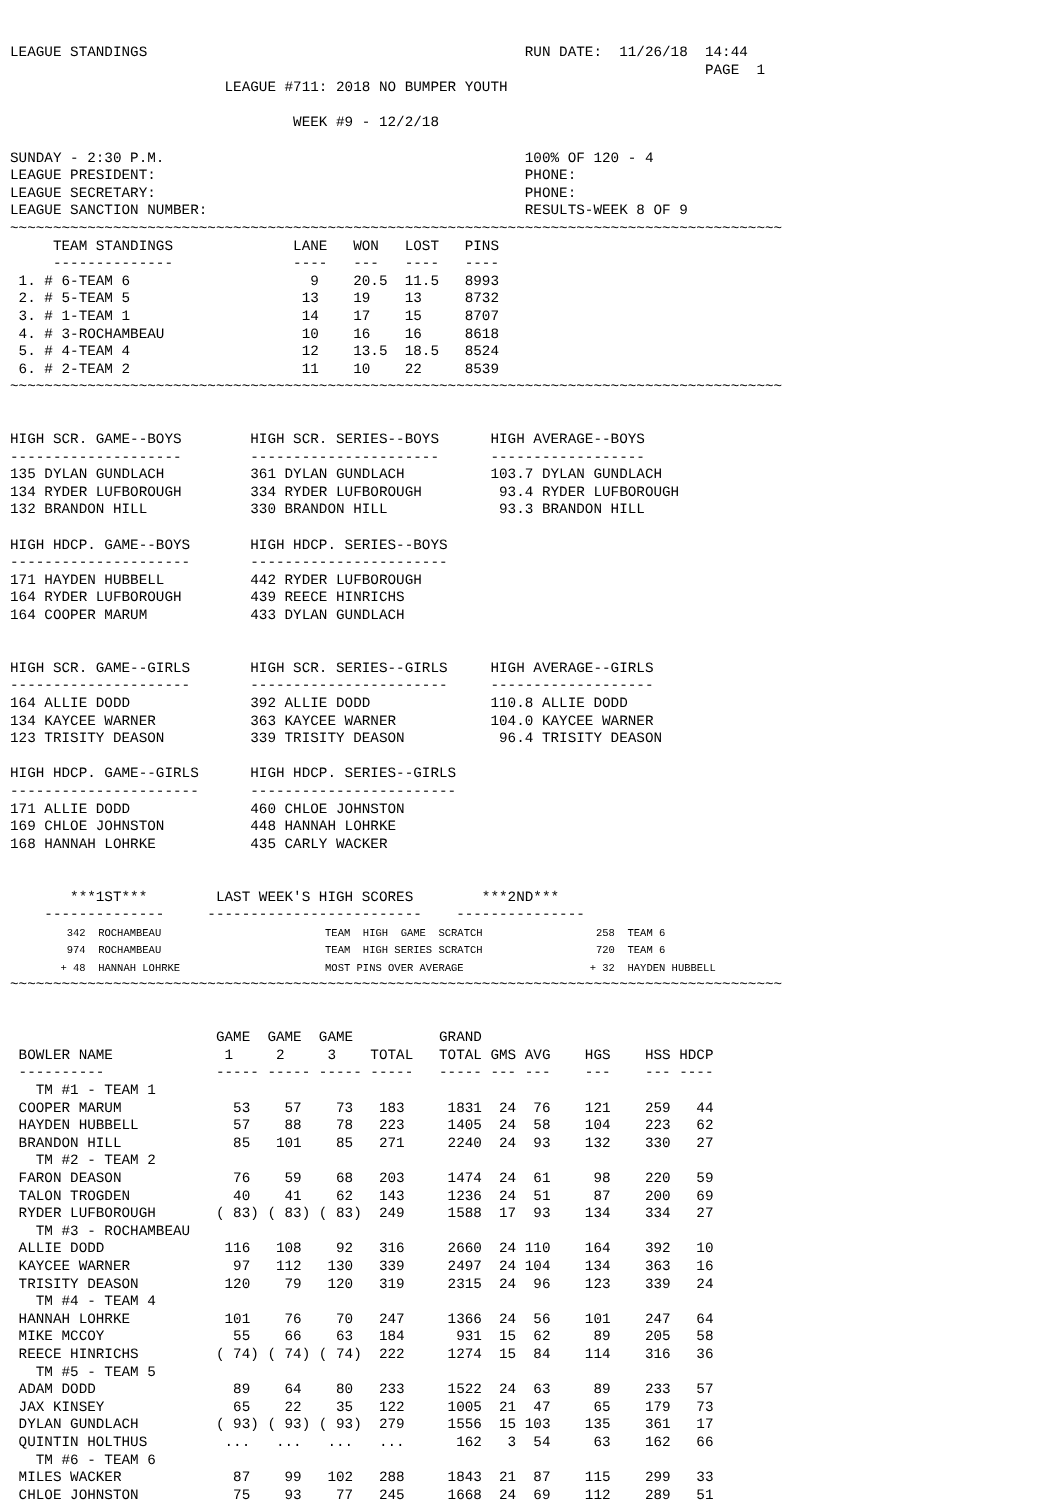LEAGUE STANDINGS                                            RUN DATE:  11/26/18  14:44
                                                                                 PAGE  1
                         LEAGUE #711: 2018 NO BUMPER YOUTH

                                 WEEK #9 - 12/2/18

SUNDAY - 2:30 P.M.                                          100% OF 120 - 4
LEAGUE PRESIDENT:                                           PHONE:
LEAGUE SECRETARY:                                           PHONE:
LEAGUE SANCTION NUMBER:                                     RESULTS-WEEK 8 OF 9
~~~~~~~~~~~~~~~~~~~~~~~~~~~~~~~~~~~~~~~~~~~~~~~~~~~~~~~~~~~~~~~~~~~~~~~~~~~~~~~~~~~~~~~~~~
     TEAM STANDINGS              LANE   WON   LOST   PINS
     --------------              ----   ---   ----   ----
 1. # 6-TEAM 6                     9    20.5  11.5   8993
 2. # 5-TEAM 5                    13    19    13     8732
 3. # 1-TEAM 1                    14    17    15     8707
 4. # 3-ROCHAMBEAU                10    16    16     8618
 5. # 4-TEAM 4                    12    13.5  18.5   8524
 6. # 2-TEAM 2                    11    10    22     8539
~~~~~~~~~~~~~~~~~~~~~~~~~~~~~~~~~~~~~~~~~~~~~~~~~~~~~~~~~~~~~~~~~~~~~~~~~~~~~~~~~~~~~~~~~~


HIGH SCR. GAME--BOYS        HIGH SCR. SERIES--BOYS      HIGH AVERAGE--BOYS
--------------------        ----------------------      ------------------
135 DYLAN GUNDLACH          361 DYLAN GUNDLACH          103.7 DYLAN GUNDLACH
134 RYDER LUFBOROUGH        334 RYDER LUFBOROUGH         93.4 RYDER LUFBOROUGH
132 BRANDON HILL            330 BRANDON HILL             93.3 BRANDON HILL

HIGH HDCP. GAME--BOYS       HIGH HDCP. SERIES--BOYS
---------------------       -----------------------
171 HAYDEN HUBBELL          442 RYDER LUFBOROUGH
164 RYDER LUFBOROUGH        439 REECE HINRICHS
164 COOPER MARUM            433 DYLAN GUNDLACH


HIGH SCR. GAME--GIRLS       HIGH SCR. SERIES--GIRLS     HIGH AVERAGE--GIRLS
---------------------       -----------------------     -------------------
164 ALLIE DODD              392 ALLIE DODD              110.8 ALLIE DODD
134 KAYCEE WARNER           363 KAYCEE WARNER           104.0 KAYCEE WARNER
123 TRISITY DEASON          339 TRISITY DEASON           96.4 TRISITY DEASON

HIGH HDCP. GAME--GIRLS      HIGH HDCP. SERIES--GIRLS
----------------------      ------------------------
171 ALLIE DODD              460 CHLOE JOHNSTON
169 CHLOE JOHNSTON          448 HANNAH LOHRKE
168 HANNAH LOHRKE           435 CARLY WACKER


       ***1ST***        LAST WEEK'S HIGH SCORES        ***2ND***
    --------------     -------------------------    ---------------
         342  ROCHAMBEAU                          TEAM  HIGH  GAME  SCRATCH                  258  TEAM 6
         974  ROCHAMBEAU                          TEAM  HIGH SERIES SCRATCH                  720  TEAM 6
        + 48  HANNAH LOHRKE                       MOST PINS OVER AVERAGE                    + 32  HAYDEN HUBBELL
~~~~~~~~~~~~~~~~~~~~~~~~~~~~~~~~~~~~~~~~~~~~~~~~~~~~~~~~~~~~~~~~~~~~~~~~~~~~~~~~~~~~~~~~~~


                        GAME  GAME  GAME          GRAND
 BOWLER NAME             1     2     3    TOTAL   TOTAL GMS AVG    HGS    HSS HDCP
 ----------             ----- ----- ----- -----   ----- --- ---    ---    --- ----
   TM #1 - TEAM 1
 COOPER MARUM             53    57    73   183     1831  24  76    121    259   44
 HAYDEN HUBBELL           57    88    78   223     1405  24  58    104    223   62
 BRANDON HILL             85   101    85   271     2240  24  93    132    330   27
   TM #2 - TEAM 2
 FARON DEASON             76    59    68   203     1474  24  61     98    220   59
 TALON TROGDEN            40    41    62   143     1236  24  51     87    200   69
 RYDER LUFBOROUGH       ( 83) ( 83) ( 83)  249     1588  17  93    134    334   27
   TM #3 - ROCHAMBEAU
 ALLIE DODD              116   108    92   316     2660  24 110    164    392   10
 KAYCEE WARNER            97   112   130   339     2497  24 104    134    363   16
 TRISITY DEASON          120    79   120   319     2315  24  96    123    339   24
   TM #4 - TEAM 4
 HANNAH LOHRKE           101    76    70   247     1366  24  56    101    247   64
 MIKE MCCOY               55    66    63   184      931  15  62     89    205   58
 REECE HINRICHS         ( 74) ( 74) ( 74)  222     1274  15  84    114    316   36
   TM #5 - TEAM 5
 ADAM DODD                89    64    80   233     1522  24  63     89    233   57
 JAX KINSEY               65    22    35   122     1005  21  47     65    179   73
 DYLAN GUNDLACH         ( 93) ( 93) ( 93)  279     1556  15 103    135    361   17
 QUINTIN HOLTHUS         ...   ...   ...   ...      162   3  54     63    162   66
   TM #6 - TEAM 6
 MILES WACKER             87    99   102   288     1843  21  87    115    299   33
 CHLOE JOHNSTON           75    93    77   245     1668  24  69    112    289   51